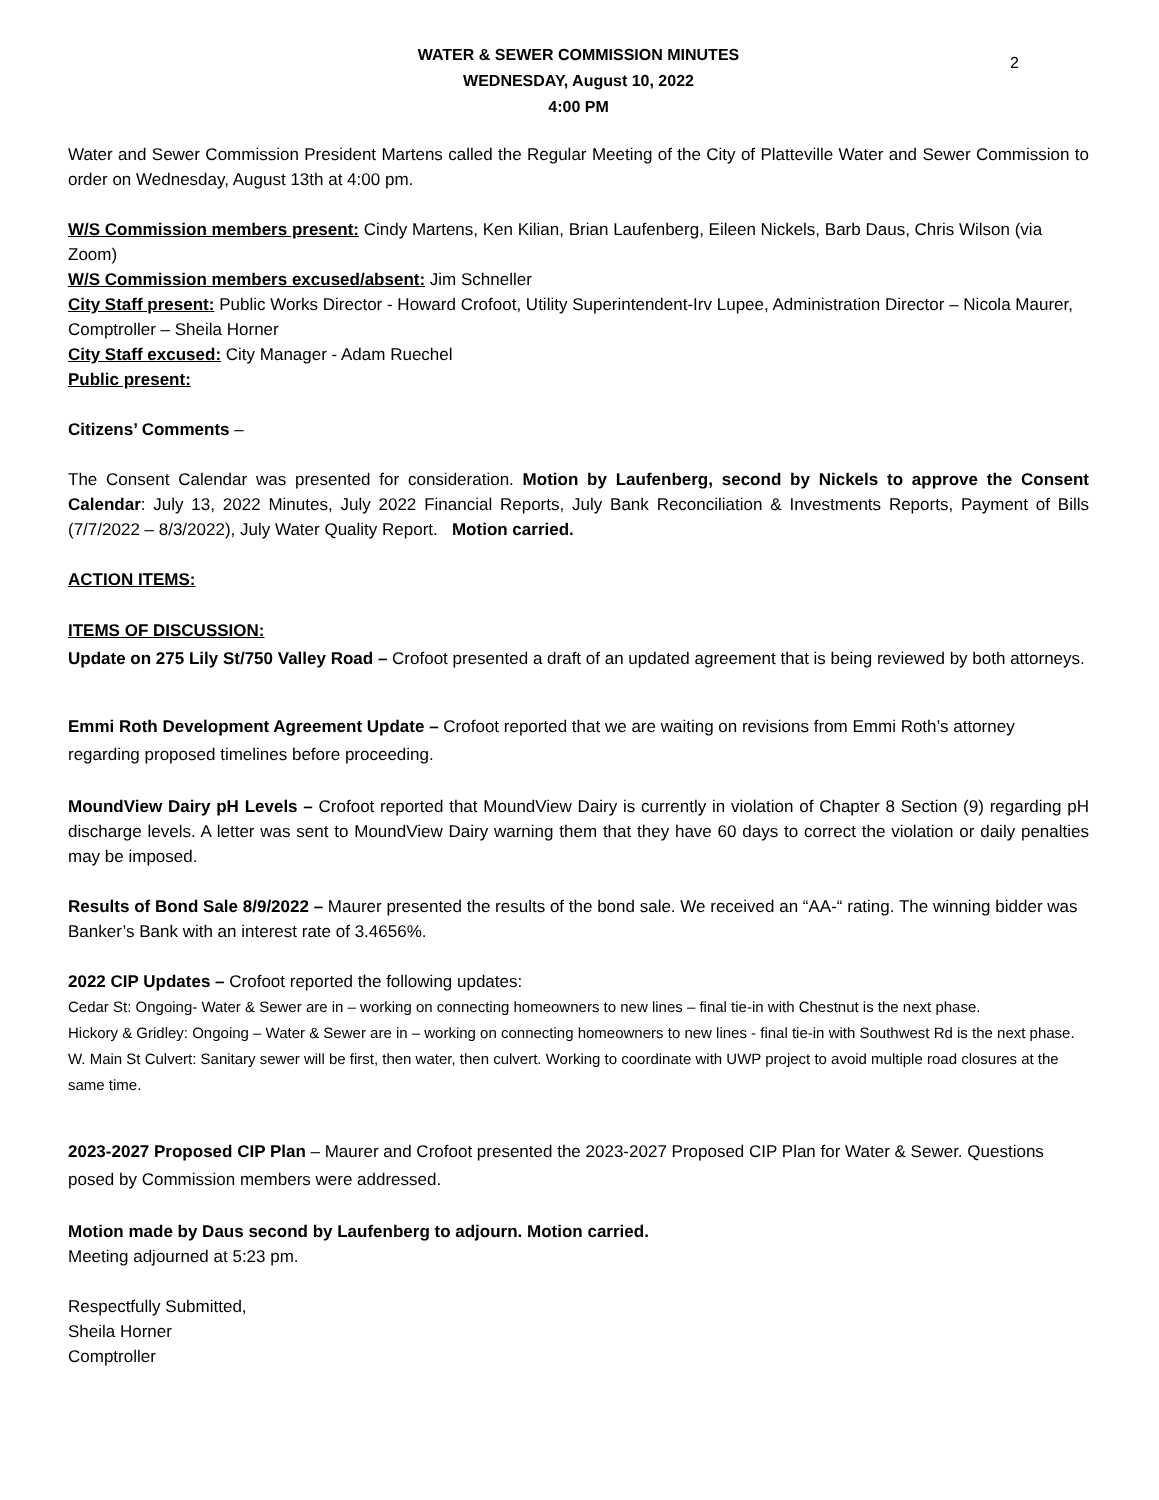2
WATER & SEWER COMMISSION MINUTES
WEDNESDAY, August 10, 2022
4:00 PM
Water and Sewer Commission President Martens called the Regular Meeting of the City of Platteville Water and Sewer Commission to order on Wednesday, August 13th at 4:00 pm.
W/S Commission members present: Cindy Martens, Ken Kilian, Brian Laufenberg, Eileen Nickels, Barb Daus, Chris Wilson (via Zoom)
W/S Commission members excused/absent: Jim Schneller
City Staff present: Public Works Director - Howard Crofoot, Utility Superintendent-Irv Lupee, Administration Director – Nicola Maurer, Comptroller – Sheila Horner
City Staff excused: City Manager - Adam Ruechel
Public present:
Citizens’ Comments –
The Consent Calendar was presented for consideration. Motion by Laufenberg, second by Nickels to approve the Consent Calendar: July 13, 2022 Minutes, July 2022 Financial Reports, July Bank Reconciliation & Investments Reports, Payment of Bills (7/7/2022 – 8/3/2022), July Water Quality Report. Motion carried.
ACTION ITEMS:
ITEMS OF DISCUSSION:
Update on 275 Lily St/750 Valley Road – Crofoot presented a draft of an updated agreement that is being reviewed by both attorneys.
Emmi Roth Development Agreement Update – Crofoot reported that we are waiting on revisions from Emmi Roth’s attorney regarding proposed timelines before proceeding.
MoundView Dairy pH Levels – Crofoot reported that MoundView Dairy is currently in violation of Chapter 8 Section (9) regarding pH discharge levels. A letter was sent to MoundView Dairy warning them that they have 60 days to correct the violation or daily penalties may be imposed.
Results of Bond Sale 8/9/2022 – Maurer presented the results of the bond sale. We received an “AA-“ rating. The winning bidder was Banker’s Bank with an interest rate of 3.4656%.
2022 CIP Updates – Crofoot reported the following updates:
Cedar St: Ongoing- Water & Sewer are in – working on connecting homeowners to new lines – final tie-in with Chestnut is the next phase.
Hickory & Gridley: Ongoing – Water & Sewer are in – working on connecting homeowners to new lines - final tie-in with Southwest Rd is the next phase.
W. Main St Culvert: Sanitary sewer will be first, then water, then culvert. Working to coordinate with UWP project to avoid multiple road closures at the same time.
2023-2027 Proposed CIP Plan – Maurer and Crofoot presented the 2023-2027 Proposed CIP Plan for Water & Sewer. Questions posed by Commission members were addressed.
Motion made by Daus second by Laufenberg to adjourn. Motion carried.
Meeting adjourned at 5:23 pm.
Respectfully Submitted,
Sheila Horner
Comptroller